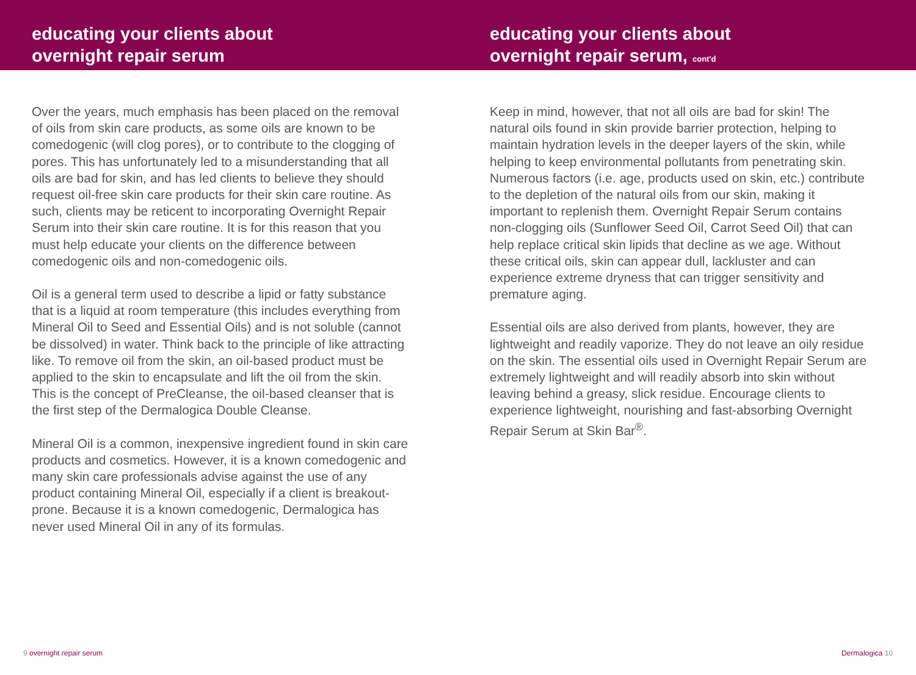educating your clients about
overnight repair serum
educating your clients about
overnight repair serum, cont'd
Over the years, much emphasis has been placed on the removal of oils from skin care products, as some oils are known to be comedogenic (will clog pores), or to contribute to the clogging of pores. This has unfortunately led to a misunderstanding that all oils are bad for skin, and has led clients to believe they should request oil-free skin care products for their skin care routine. As such, clients may be reticent to incorporating Overnight Repair Serum into their skin care routine. It is for this reason that you must help educate your clients on the difference between comedogenic oils and non-comedogenic oils.
Oil is a general term used to describe a lipid or fatty substance that is a liquid at room temperature (this includes everything from Mineral Oil to Seed and Essential Oils) and is not soluble (cannot be dissolved) in water. Think back to the principle of like attracting like. To remove oil from the skin, an oil-based product must be applied to the skin to encapsulate and lift the oil from the skin. This is the concept of PreCleanse, the oil-based cleanser that is the first step of the Dermalogica Double Cleanse.
Mineral Oil is a common, inexpensive ingredient found in skin care products and cosmetics. However, it is a known comedogenic and many skin care professionals advise against the use of any product containing Mineral Oil, especially if a client is breakout-prone. Because it is a known comedogenic, Dermalogica has never used Mineral Oil in any of its formulas.
Keep in mind, however, that not all oils are bad for skin! The natural oils found in skin provide barrier protection, helping to maintain hydration levels in the deeper layers of the skin, while helping to keep environmental pollutants from penetrating skin. Numerous factors (i.e. age, products used on skin, etc.) contribute to the depletion of the natural oils from our skin, making it important to replenish them. Overnight Repair Serum contains non-clogging oils (Sunflower Seed Oil, Carrot Seed Oil) that can help replace critical skin lipids that decline as we age. Without these critical oils, skin can appear dull, lackluster and can experience extreme dryness that can trigger sensitivity and premature aging.
Essential oils are also derived from plants, however, they are lightweight and readily vaporize. They do not leave an oily residue on the skin. The essential oils used in Overnight Repair Serum are extremely lightweight and will readily absorb into skin without leaving behind a greasy, slick residue. Encourage clients to experience lightweight, nourishing and fast-absorbing Overnight Repair Serum at Skin Bar<sup>®</sup>.
9 overnight repair serum Dermalogica 10